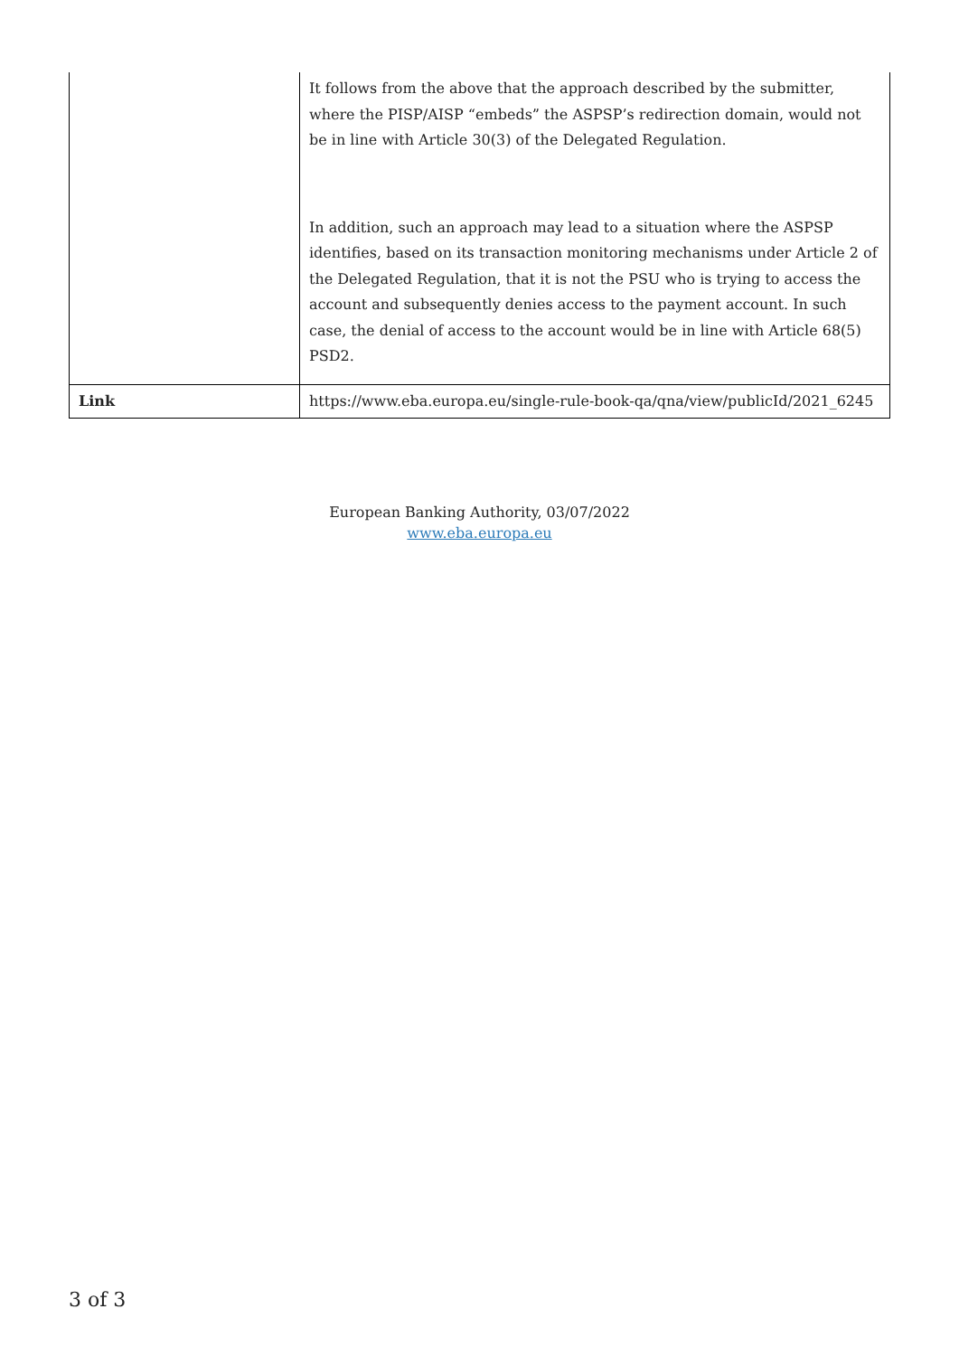| | It follows from the above that the approach described by the submitter, where the PISP/AISP “embeds” the ASPSP’s redirection domain, would not be in line with Article 30(3) of the Delegated Regulation. In addition, such an approach may lead to a situation where the ASPSP identifies, based on its transaction monitoring mechanisms under Article 2 of the Delegated Regulation, that it is not the PSU who is trying to access the account and subsequently denies access to the payment account. In such case, the denial of access to the account would be in line with Article 68(5) PSD2. |
| Link | https://www.eba.europa.eu/single-rule-book-qa/qna/view/publicId/2021_6245 |
European Banking Authority, 03/07/2022
www.eba.europa.eu
3 of 3